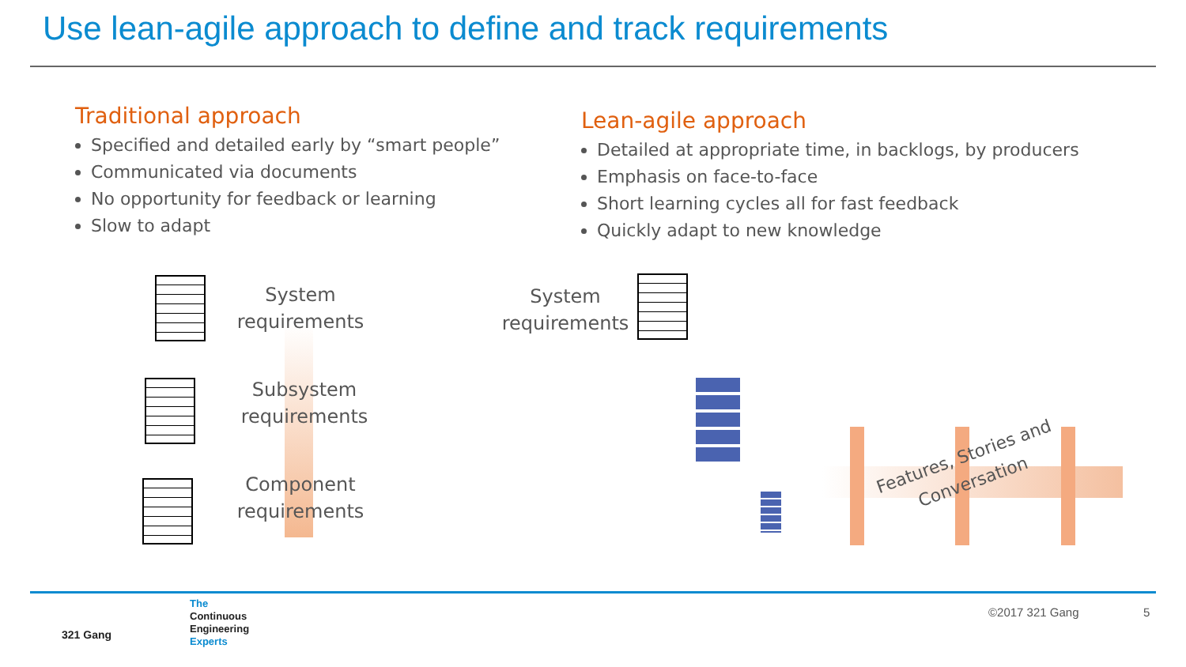Use lean-agile approach to define and track requirements
Traditional approach
Specified and detailed early by “smart people”
Communicated via documents
No opportunity for feedback or learning
Slow to adapt
Lean-agile approach
Detailed at appropriate time, in backlogs, by producers
Emphasis on face-to-face
Short learning cycles all for fast feedback
Quickly adapt to new knowledge
System
requirements
Subsystem
requirements
Component
requirements
System
requirements
Features, Stories and Conversation
321 Gang
The
Continuous
Engineering
Experts
©2017 321 Gang 5